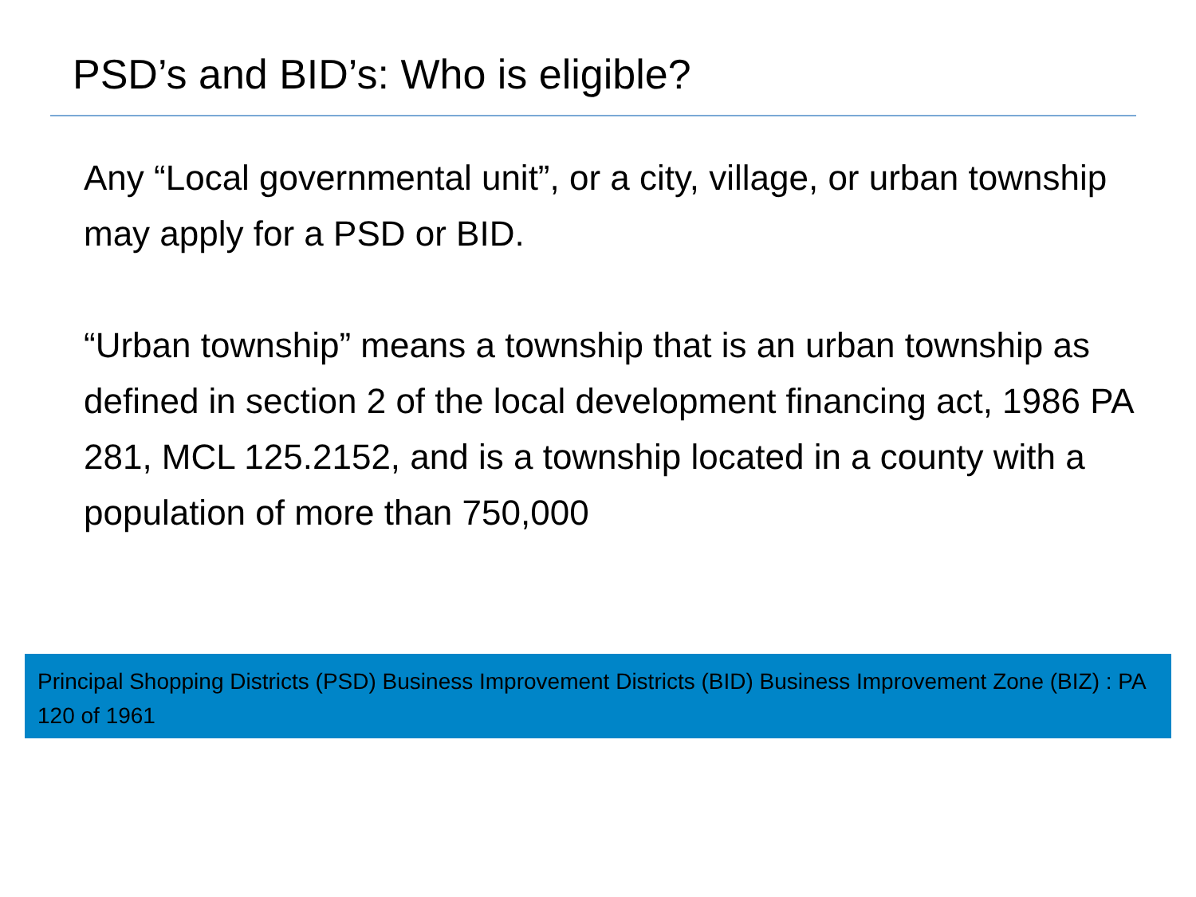PSD’s and BID’s: Who is eligible?
Any “Local governmental unit”, or a city, village, or urban township may apply for a PSD or BID.
“Urban township” means a township that is an urban township as defined in section 2 of the local development financing act, 1986 PA 281, MCL 125.2152, and is a township located in a county with a population of more than 750,000
Principal Shopping Districts (PSD) Business Improvement Districts (BID) Business Improvement Zone (BIZ) : PA 120 of 1961